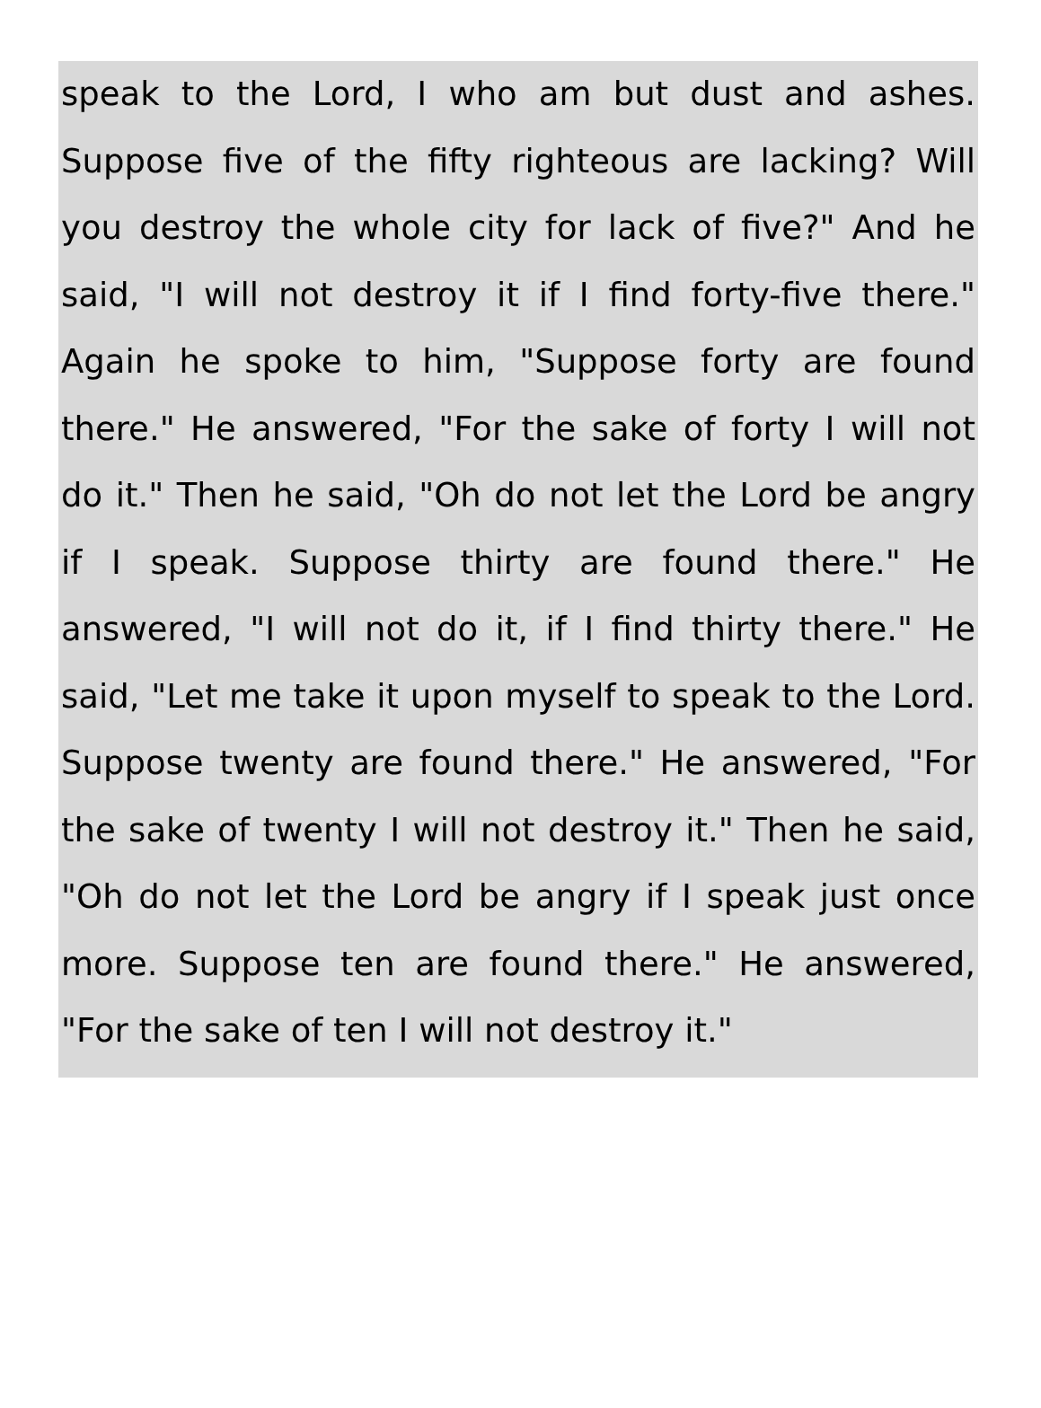speak to the Lord, I who am but dust and ashes. Suppose five of the fifty righteous are lacking? Will you destroy the whole city for lack of five?" And he said, "I will not destroy it if I find forty-five there." Again he spoke to him, "Suppose forty are found there." He answered, "For the sake of forty I will not do it." Then he said, "Oh do not let the Lord be angry if I speak. Suppose thirty are found there." He answered, "I will not do it, if I find thirty there." He said, "Let me take it upon myself to speak to the Lord. Suppose twenty are found there." He answered, "For the sake of twenty I will not destroy it." Then he said, "Oh do not let the Lord be angry if I speak just once more. Suppose ten are found there." He answered, "For the sake of ten I will not destroy it."